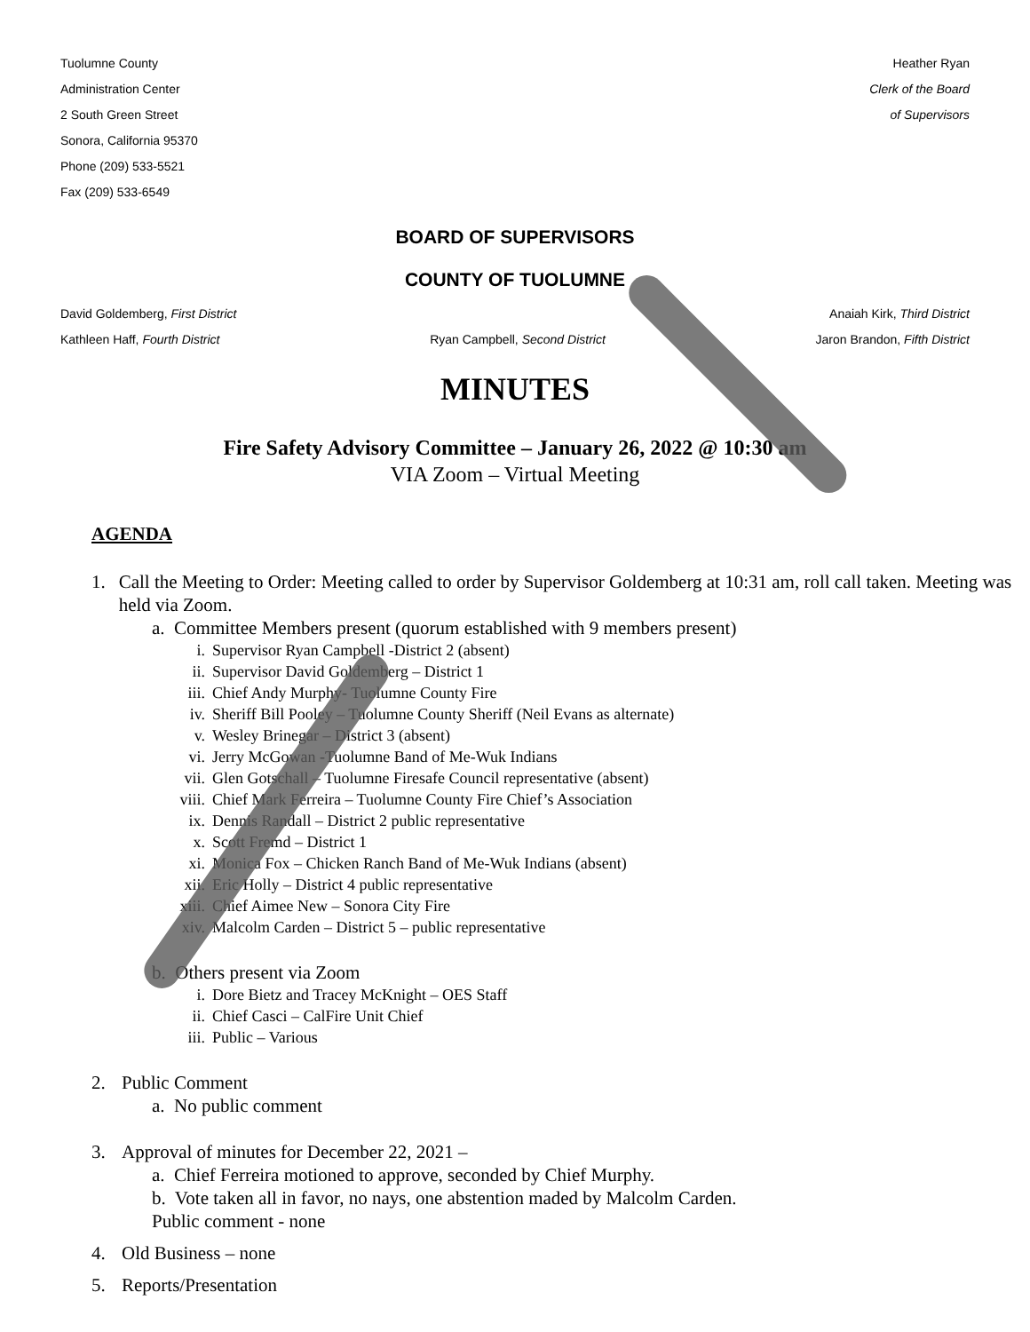Tuolumne County
Administration Center
2 South Green Street
Sonora, California 95370
Phone (209) 533-5521
Fax (209) 533-6549
Heather Ryan
Clerk of the Board
of Supervisors
BOARD OF SUPERVISORS
COUNTY OF TUOLUMNE
David Goldemberg, First District Anaiah Kirk, Third District
Kathleen Haff, Fourth District Ryan Campbell, Second District Jaron Brandon, Fifth District
MINUTES
Fire Safety Advisory Committee – January 26, 2022 @ 10:30 am
VIA Zoom – Virtual Meeting
AGENDA
1. Call the Meeting to Order: Meeting called to order by Supervisor Goldemberg at 10:31 am, roll call taken. Meeting was held via Zoom.
a. Committee Members present (quorum established with 9 members present)
i. Supervisor Ryan Campbell -District 2 (absent)
ii. Supervisor David Goldemberg – District 1
iii. Chief Andy Murphy- Tuolumne County Fire
iv. Sheriff Bill Pooley – Tuolumne County Sheriff (Neil Evans as alternate)
v. Wesley Brinegar – District 3 (absent)
vi. Jerry McGowan -Tuolumne Band of Me-Wuk Indians
vii. Glen Gotschall – Tuolumne Firesafe Council representative (absent)
viii. Chief Mark Ferreira – Tuolumne County Fire Chief’s Association
ix. Dennis Randall – District 2 public representative
x. Scott Fremd – District 1
xi. Monica Fox – Chicken Ranch Band of Me-Wuk Indians (absent)
xii. Eric Holly – District 4 public representative
xiii. Chief Aimee New – Sonora City Fire
xiv. Malcolm Carden – District 5 – public representative
b. Others present via Zoom
i. Dore Bietz and Tracey McKnight – OES Staff
ii. Chief Casci – CalFire Unit Chief
iii. Public – Various
2. Public Comment
a. No public comment
3. Approval of minutes for December 22, 2021 –
a. Chief Ferreira motioned to approve, seconded by Chief Murphy.
b. Vote taken all in favor, no nays, one abstention maded by Malcolm Carden.
Public comment - none
4. Old Business – none
5. Reports/Presentation